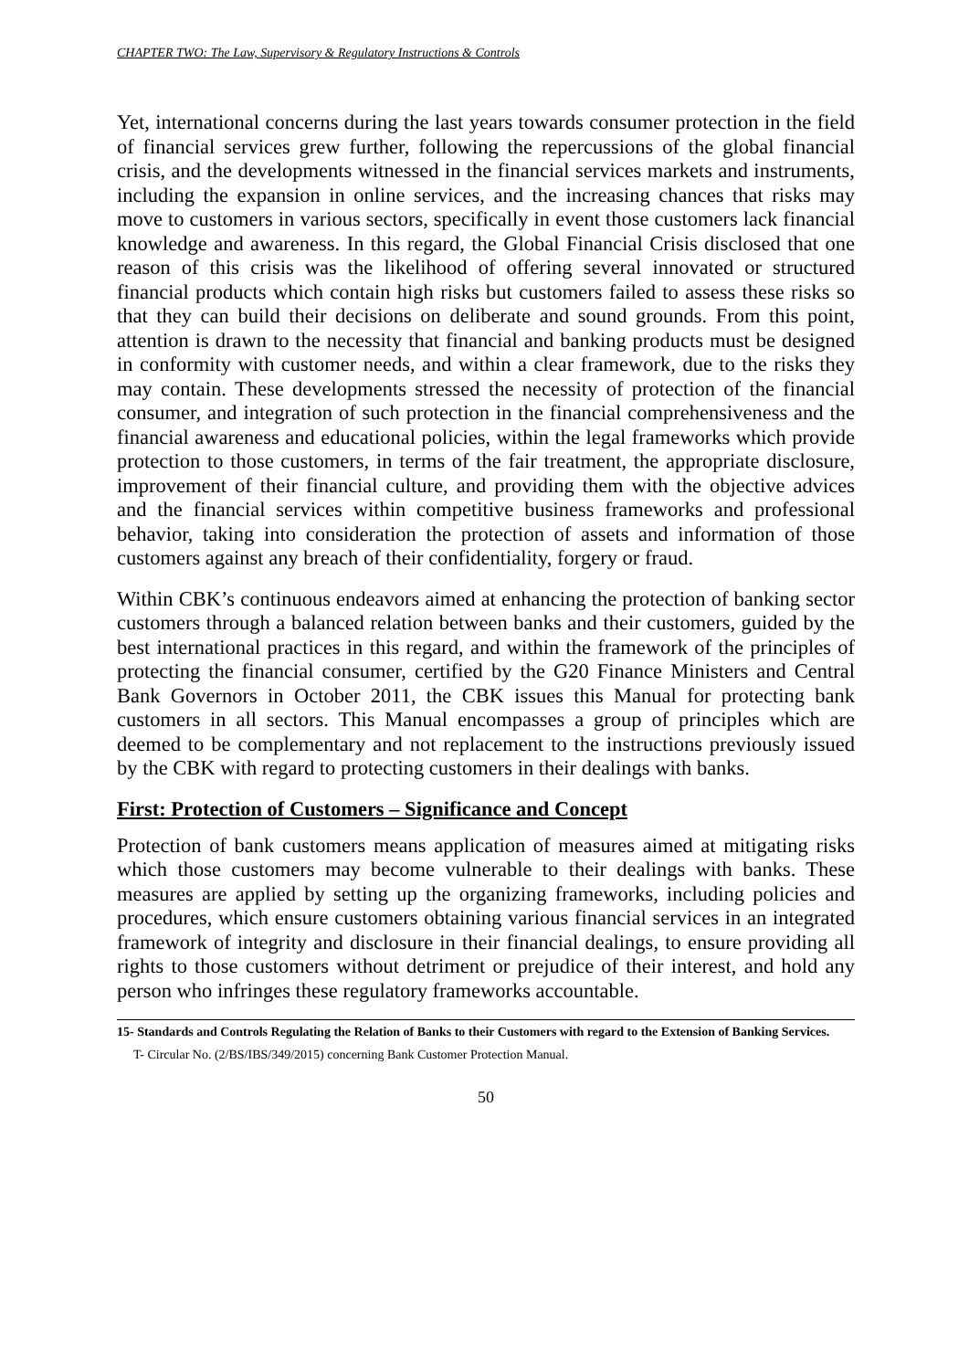CHAPTER TWO: The Law, Supervisory & Regulatory Instructions & Controls
Yet, international concerns during the last years towards consumer protection in the field of financial services grew further, following the repercussions of the global financial crisis, and the developments witnessed in the financial services markets and instruments, including the expansion in online services, and the increasing chances that risks may move to customers in various sectors, specifically in event those customers lack financial knowledge and awareness. In this regard, the Global Financial Crisis disclosed that one reason of this crisis was the likelihood of offering several innovated or structured financial products which contain high risks but customers failed to assess these risks so that they can build their decisions on deliberate and sound grounds. From this point, attention is drawn to the necessity that financial and banking products must be designed in conformity with customer needs, and within a clear framework, due to the risks they may contain. These developments stressed the necessity of protection of the financial consumer, and integration of such protection in the financial comprehensiveness and the financial awareness and educational policies, within the legal frameworks which provide protection to those customers, in terms of the fair treatment, the appropriate disclosure, improvement of their financial culture, and providing them with the objective advices and the financial services within competitive business frameworks and professional behavior, taking into consideration the protection of assets and information of those customers against any breach of their confidentiality, forgery or fraud.
Within CBK’s continuous endeavors aimed at enhancing the protection of banking sector customers through a balanced relation between banks and their customers, guided by the best international practices in this regard, and within the framework of the principles of protecting the financial consumer, certified by the G20 Finance Ministers and Central Bank Governors in October 2011, the CBK issues this Manual for protecting bank customers in all sectors. This Manual encompasses a group of principles which are deemed to be complementary and not replacement to the instructions previously issued by the CBK with regard to protecting customers in their dealings with banks.
First: Protection of Customers – Significance and Concept
Protection of bank customers means application of measures aimed at mitigating risks which those customers may become vulnerable to their dealings with banks. These measures are applied by setting up the organizing frameworks, including policies and procedures, which ensure customers obtaining various financial services in an integrated framework of integrity and disclosure in their financial dealings, to ensure providing all rights to those customers without detriment or prejudice of their interest, and hold any person who infringes these regulatory frameworks accountable.
15- Standards and Controls Regulating the Relation of Banks to their Customers with regard to the Extension of Banking Services.
T- Circular No. (2/BS/IBS/349/2015) concerning Bank Customer Protection Manual.
50